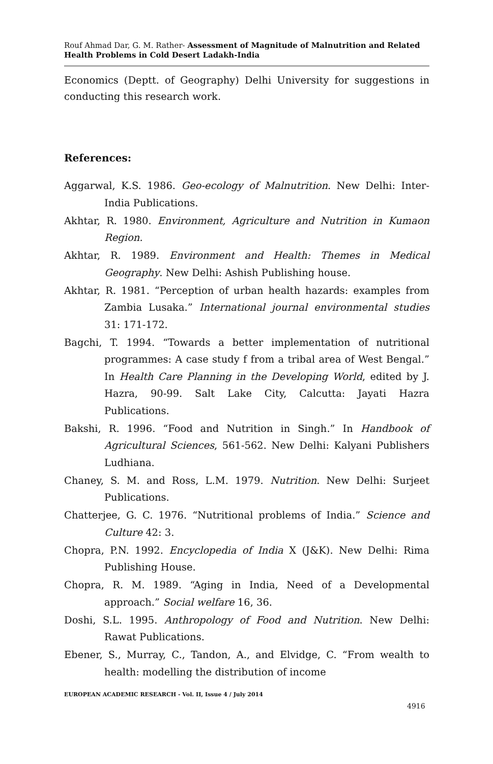Rouf Ahmad Dar, G. M. Rather- Assessment of Magnitude of Malnutrition and Related Health Problems in Cold Desert Ladakh-India
Economics (Deptt. of Geography) Delhi University for suggestions in conducting this research work.
References:
Aggarwal, K.S. 1986. Geo-ecology of Malnutrition. New Delhi: Inter- India Publications.
Akhtar, R. 1980. Environment, Agriculture and Nutrition in Kumaon Region.
Akhtar, R. 1989. Environment and Health: Themes in Medical Geography. New Delhi: Ashish Publishing house.
Akhtar, R. 1981. “Perception of urban health hazards: examples from Zambia Lusaka.” International journal environmental studies 31: 171-172.
Bagchi, T. 1994. “Towards a better implementation of nutritional programmes: A case study f from a tribal area of West Bengal.” In Health Care Planning in the Developing World, edited by J. Hazra, 90-99. Salt Lake City, Calcutta: Jayati Hazra Publications.
Bakshi, R. 1996. “Food and Nutrition in Singh.” In Handbook of Agricultural Sciences, 561-562. New Delhi: Kalyani Publishers Ludhiana.
Chaney, S. M. and Ross, L.M. 1979. Nutrition. New Delhi: Surjeet Publications.
Chatterjee, G. C. 1976. “Nutritional problems of India.” Science and Culture 42: 3.
Chopra, P.N. 1992. Encyclopedia of India X (J&K). New Delhi: Rima Publishing House.
Chopra, R. M. 1989. “Aging in India, Need of a Developmental approach.” Social welfare 16, 36.
Doshi, S.L. 1995. Anthropology of Food and Nutrition. New Delhi: Rawat Publications.
Ebener, S., Murray, C., Tandon, A., and Elvidge, C. “From wealth to health: modelling the distribution of income
EUROPEAN ACADEMIC RESEARCH - Vol. II, Issue 4 / July 2014
4916